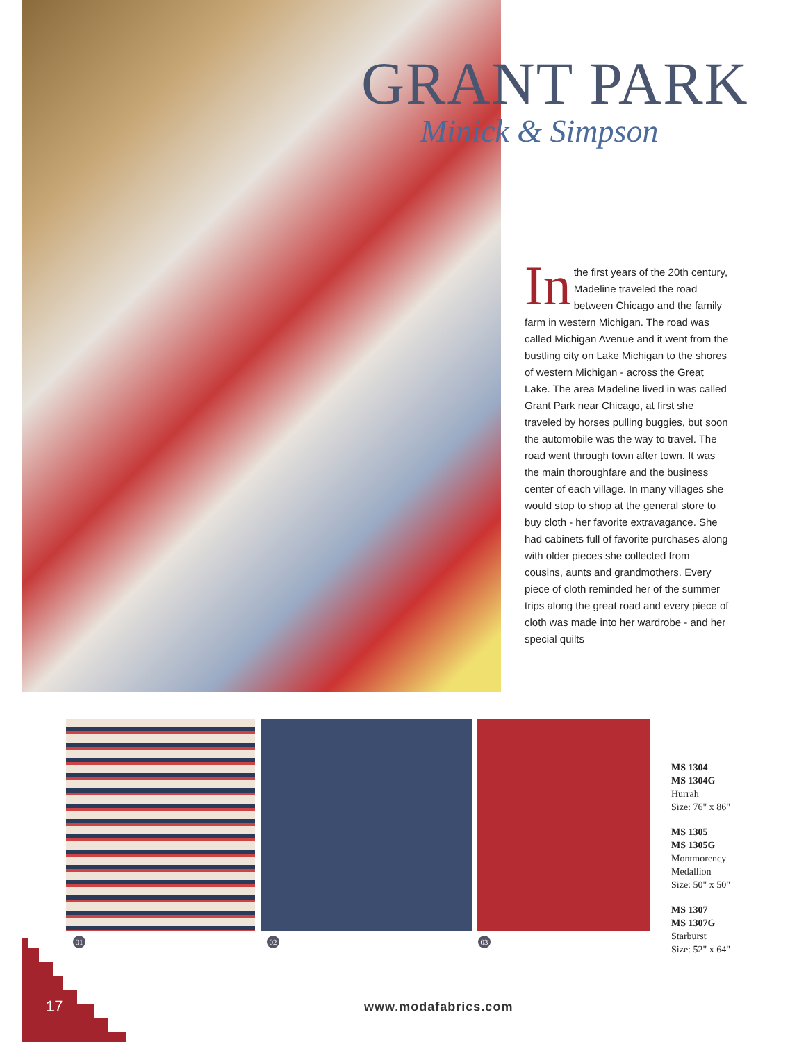GRANT PARK
Minick & Simpson
In the first years of the 20th century, Madeline traveled the road between Chicago and the family farm in western Michigan. The road was called Michigan Avenue and it went from the bustling city on Lake Michigan to the shores of western Michigan - across the Great Lake. The area Madeline lived in was called Grant Park near Chicago, at first she traveled by horses pulling buggies, but soon the automobile was the way to travel. The road went through town after town. It was the main thoroughfare and the business center of each village. In many villages she would stop to shop at the general store to buy cloth - her favorite extravagance. She had cabinets full of favorite purchases along with older pieces she collected from cousins, aunts and grandmothers. Every piece of cloth reminded her of the summer trips along the great road and every piece of cloth was made into her wardrobe - and her special quilts
01 02 03
MS 1304
MS 1304G
Hurrah
Size: 76" x 86"
MS 1305
MS 1305G
Montmorency
Medallion
Size: 50" x 50"
MS 1307
MS 1307G
Starburst
Size: 52" x 64"
17 www.modafabrics.com